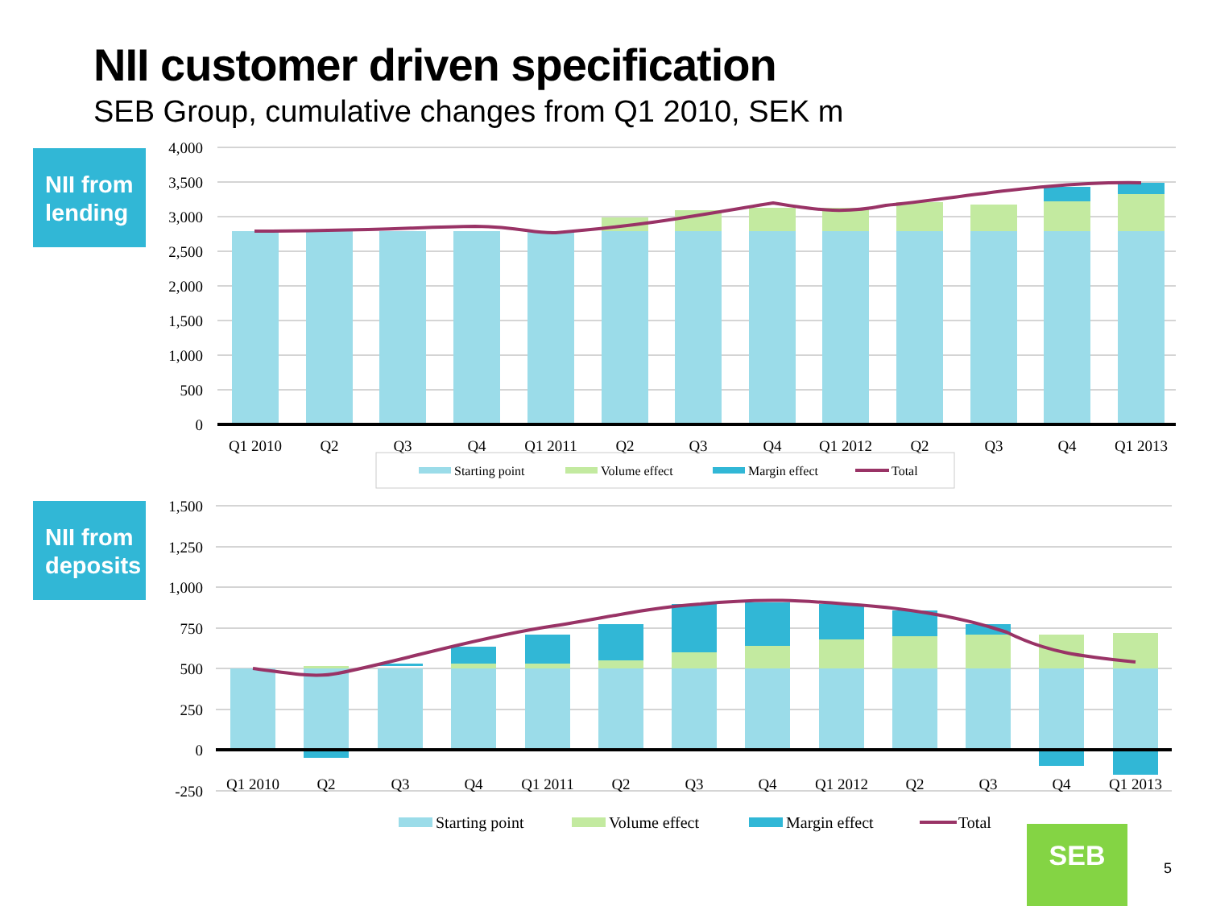NII customer driven specification
SEB Group, cumulative changes from Q1 2010, SEK m
NII from lending
NII from deposits
4,000
3,500
3,000
2,500
2,000
1,500
1,000
500
0
Q1 2010
Q2
Q3
Q4
Q1 2011
Q2
Q3
Q4
Q1 2012
Q2
Q3
Q4
Q1 2013
Starting point
Volume effect
Margin effect
Total
1,500
1,250
1,000
750
500
250
0
-250
Q1 2010
Q2
Q3
Q4
Q1 2011
Q2
Q3
Q4
Q1 2012
Q2
Q3
Q4
Q1 2013
Starting point
Volume effect
Margin effect
Total
SEB
5